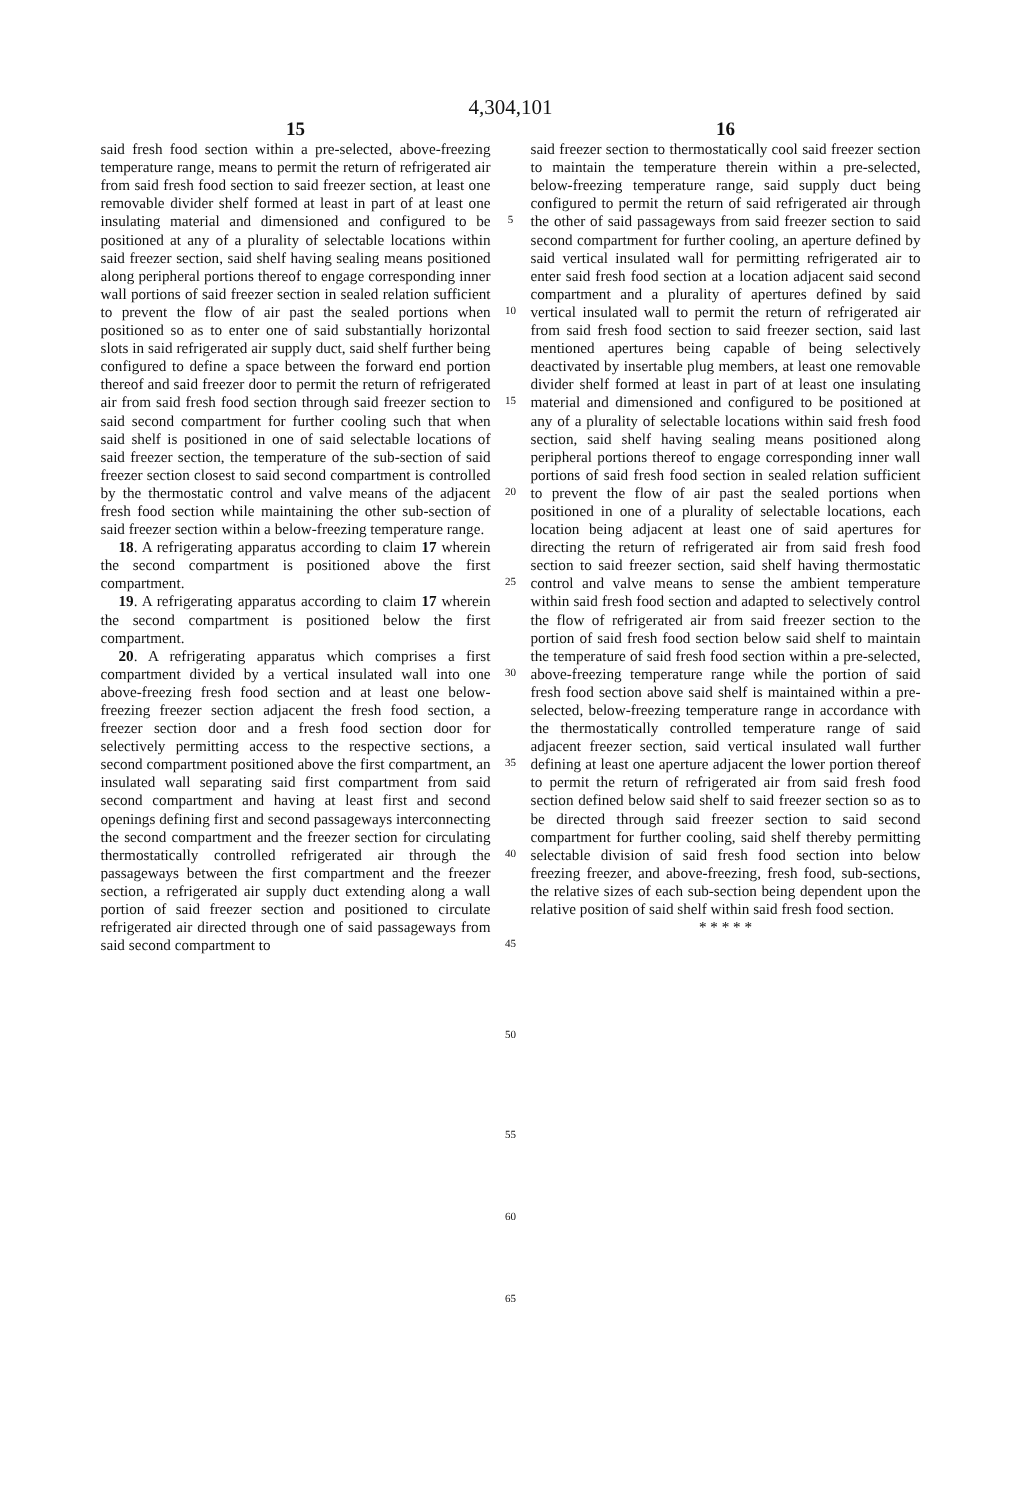4,304,101
15
said fresh food section within a pre-selected, above-freezing temperature range, means to permit the return of refrigerated air from said fresh food section to said freezer section, at least one removable divider shelf formed at least in part of at least one insulating material and dimensioned and configured to be positioned at any of a plurality of selectable locations within said freezer section, said shelf having sealing means positioned along peripheral portions thereof to engage corresponding inner wall portions of said freezer section in sealed relation sufficient to prevent the flow of air past the sealed portions when positioned so as to enter one of said substantially horizontal slots in said refrigerated air supply duct, said shelf further being configured to define a space between the forward end portion thereof and said freezer door to permit the return of refrigerated air from said fresh food section through said freezer section to said second compartment for further cooling such that when said shelf is positioned in one of said selectable locations of said freezer section, the temperature of the sub-section of said freezer section closest to said second compartment is controlled by the thermostatic control and valve means of the adjacent fresh food section while maintaining the other sub-section of said freezer section within a below-freezing temperature range.
18. A refrigerating apparatus according to claim 17 wherein the second compartment is positioned above the first compartment.
19. A refrigerating apparatus according to claim 17 wherein the second compartment is positioned below the first compartment.
20. A refrigerating apparatus which comprises a first compartment divided by a vertical insulated wall into one above-freezing fresh food section and at least one below-freezing freezer section adjacent the fresh food section, a freezer section door and a fresh food section door for selectively permitting access to the respective sections, a second compartment positioned above the first compartment, an insulated wall separating said first compartment from said second compartment and having at least first and second openings defining first and second passageways interconnecting the second compartment and the freezer section for circulating thermostatically controlled refrigerated air through the passageways between the first compartment and the freezer section, a refrigerated air supply duct extending along a wall portion of said freezer section and positioned to circulate refrigerated air directed through one of said passageways from said second compartment to
5
10
15
20
25
30
35
40
45
50
16
said freezer section to thermostatically cool said freezer section to maintain the temperature therein within a pre-selected, below-freezing temperature range, said supply duct being configured to permit the return of said refrigerated air through the other of said passageways from said freezer section to said second compartment for further cooling, an aperture defined by said vertical insulated wall for permitting refrigerated air to enter said fresh food section at a location adjacent said second compartment and a plurality of apertures defined by said vertical insulated wall to permit the return of refrigerated air from said fresh food section to said freezer section, said last mentioned apertures being capable of being selectively deactivated by insertable plug members, at least one removable divider shelf formed at least in part of at least one insulating material and dimensioned and configured to be positioned at any of a plurality of selectable locations within said fresh food section, said shelf having sealing means positioned along peripheral portions thereof to engage corresponding inner wall portions of said fresh food section in sealed relation sufficient to prevent the flow of air past the sealed portions when positioned in one of a plurality of selectable locations, each location being adjacent at least one of said apertures for directing the return of refrigerated air from said fresh food section to said freezer section, said shelf having thermostatic control and valve means to sense the ambient temperature within said fresh food section and adapted to selectively control the flow of refrigerated air from said freezer section to the portion of said fresh food section below said shelf to maintain the temperature of said fresh food section within a pre-selected, above-freezing temperature range while the portion of said fresh food section above said shelf is maintained within a pre-selected, below-freezing temperature range in accordance with the thermostatically controlled temperature range of said adjacent freezer section, said vertical insulated wall further defining at least one aperture adjacent the lower portion thereof to permit the return of refrigerated air from said fresh food section defined below said shelf to said freezer section so as to be directed through said freezer section to said second compartment for further cooling, said shelf thereby permitting selectable division of said fresh food section into below freezing freezer, and above-freezing, fresh food, sub-sections, the relative sizes of each sub-section being dependent upon the relative position of said shelf within said fresh food section.
* * * * *
55
60
65